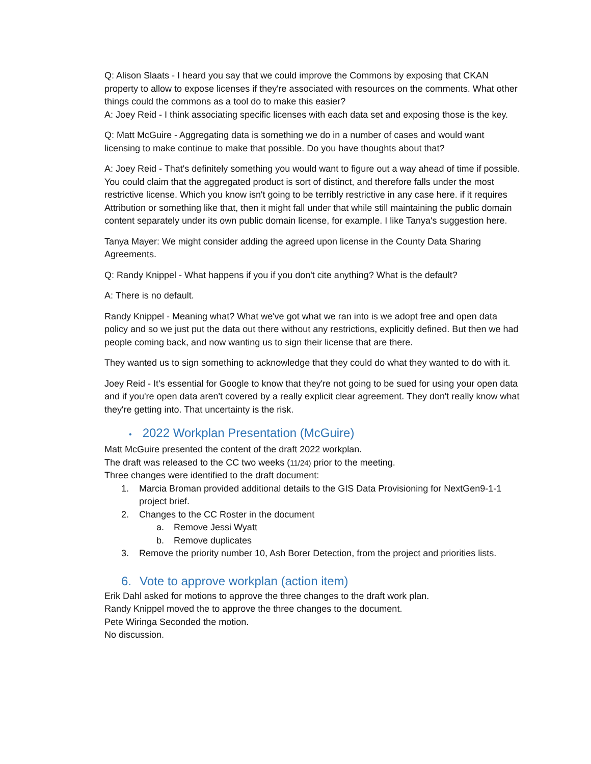Q: Alison Slaats - I heard you say that we could improve the Commons by exposing that CKAN property to allow to expose licenses if they're associated with resources on the comments. What other things could the commons as a tool do to make this easier?
A: Joey Reid - I think associating specific licenses with each data set and exposing those is the key.
Q: Matt McGuire - Aggregating data is something we do in a number of cases and would want licensing to make continue to make that possible. Do you have thoughts about that?
A: Joey Reid - That's definitely something you would want to figure out a way ahead of time if possible. You could claim that the aggregated product is sort of distinct, and therefore falls under the most restrictive license. Which you know isn't going to be terribly restrictive in any case here. if it requires Attribution or something like that, then it might fall under that while still maintaining the public domain content separately under its own public domain license, for example. I like Tanya's suggestion here.
Tanya Mayer: We might consider adding the agreed upon license in the County Data Sharing Agreements.
Q: Randy Knippel - What happens if you if you don't cite anything? What is the default?
A: There is no default.
Randy Knippel - Meaning what? What we've got what we ran into is we adopt free and open data policy and so we just put the data out there without any restrictions, explicitly defined. But then we had people coming back, and now wanting us to sign their license that are there.
They wanted us to sign something to acknowledge that they could do what they wanted to do with it.
Joey Reid - It's essential for Google to know that they're not going to be sued for using your open data and if you're open data aren't covered by a really explicit clear agreement. They don't really know what they're getting into. That uncertainty is the risk.
• 2022 Workplan Presentation (McGuire)
Matt McGuire presented the content of the draft 2022 workplan.
The draft was released to the CC two weeks (11/24) prior to the meeting.
Three changes were identified to the draft document:
1. Marcia Broman provided additional details to the GIS Data Provisioning for NextGen9-1-1 project brief.
2. Changes to the CC Roster in the document
a. Remove Jessi Wyatt
b. Remove duplicates
3. Remove the priority number 10, Ash Borer Detection, from the project and priorities lists.
6. Vote to approve workplan (action item)
Erik Dahl asked for motions to approve the three changes to the draft work plan.
Randy Knippel moved the to approve the three changes to the document.
Pete Wiringa Seconded the motion.
No discussion.